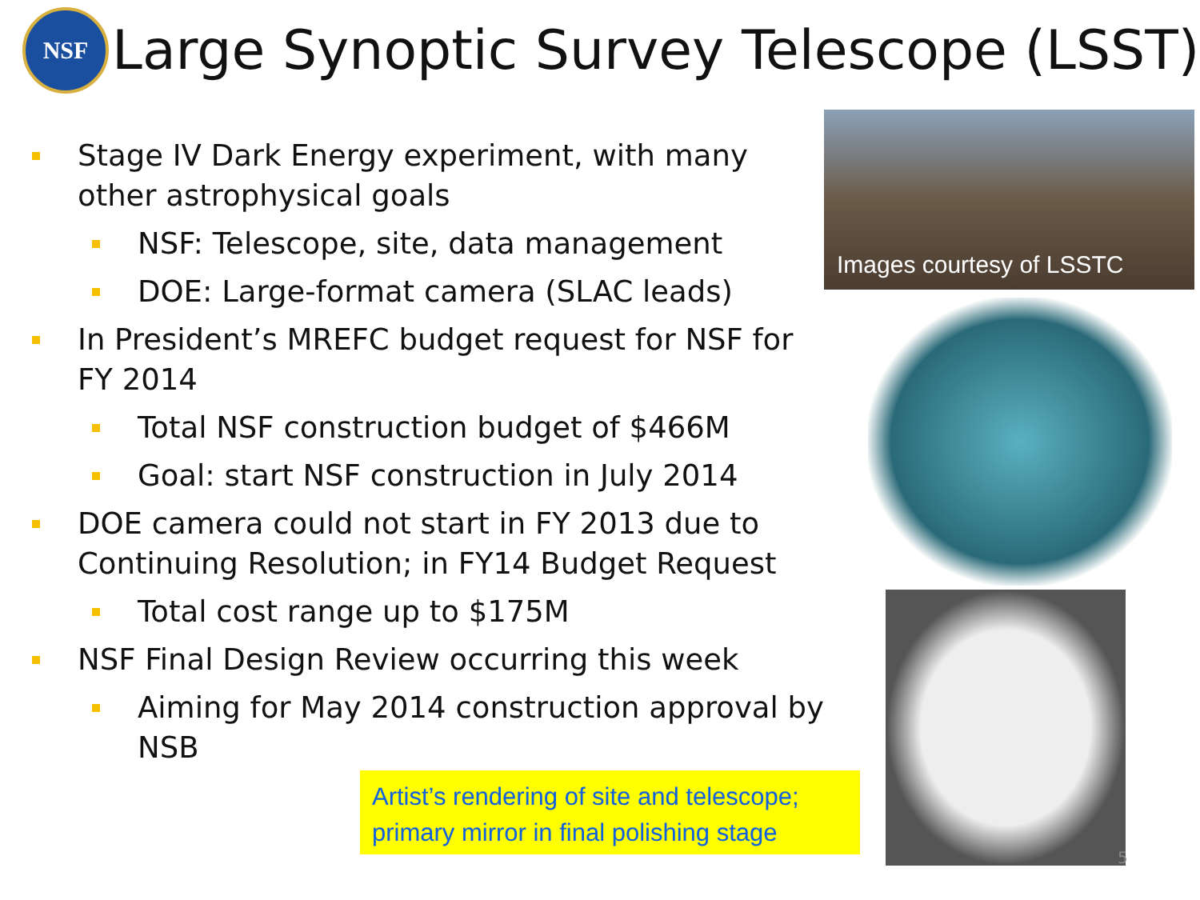NSF
Large Synoptic Survey Telescope (LSST)
Stage IV Dark Energy experiment, with many other astrophysical goals
NSF: Telescope, site, data management
DOE: Large-format camera (SLAC leads)
In President’s MREFC budget request for NSF for FY 2014
Total NSF construction budget of $466M
Goal: start NSF construction in July 2014
DOE camera could not start in FY 2013 due to Continuing Resolution; in FY14 Budget Request
Total cost range up to $175M
NSF Final Design Review occurring this week
Aiming for May 2014 construction approval by NSB
Images courtesy of LSSTC
Artist’s rendering of site and telescope; primary mirror in final polishing stage
5